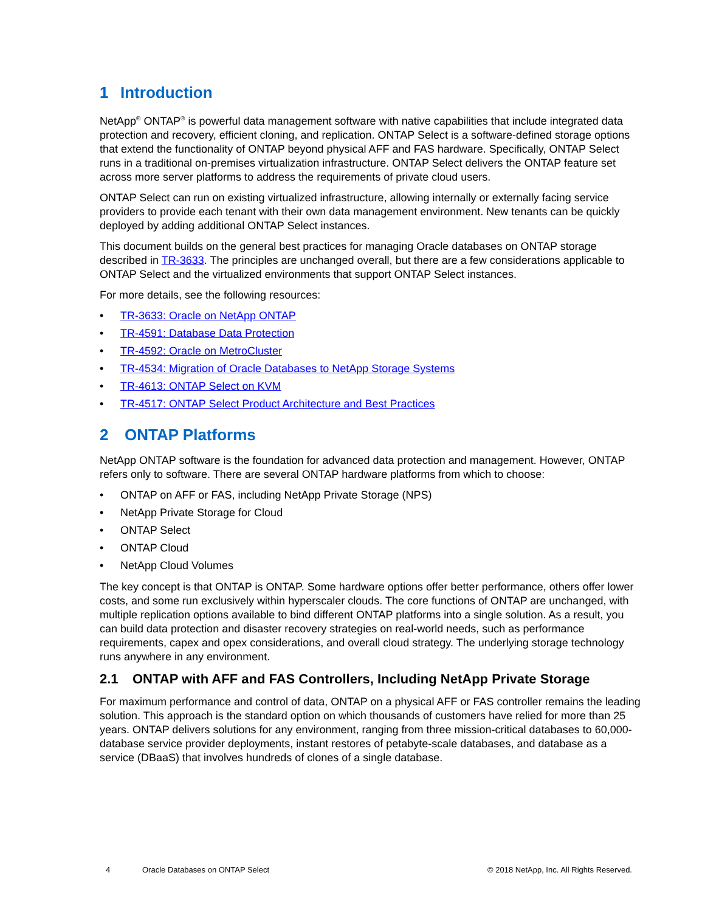1 Introduction
NetApp<sup>®</sup> ONTAP<sup>®</sup> is powerful data management software with native capabilities that include integrated data protection and recovery, efficient cloning, and replication. ONTAP Select is a software-defined storage options that extend the functionality of ONTAP beyond physical AFF and FAS hardware. Specifically, ONTAP Select runs in a traditional on-premises virtualization infrastructure. ONTAP Select delivers the ONTAP feature set across more server platforms to address the requirements of private cloud users.
ONTAP Select can run on existing virtualized infrastructure, allowing internally or externally facing service providers to provide each tenant with their own data management environment. New tenants can be quickly deployed by adding additional ONTAP Select instances.
This document builds on the general best practices for managing Oracle databases on ONTAP storage described in TR-3633. The principles are unchanged overall, but there are a few considerations applicable to ONTAP Select and the virtualized environments that support ONTAP Select instances.
For more details, see the following resources:
• TR-3633: Oracle on NetApp ONTAP
• TR-4591: Database Data Protection
• TR-4592: Oracle on MetroCluster
• TR-4534: Migration of Oracle Databases to NetApp Storage Systems
• TR-4613: ONTAP Select on KVM
• TR-4517: ONTAP Select Product Architecture and Best Practices
2 ONTAP Platforms
NetApp ONTAP software is the foundation for advanced data protection and management. However, ONTAP refers only to software. There are several ONTAP hardware platforms from which to choose:
• ONTAP on AFF or FAS, including NetApp Private Storage (NPS)
• NetApp Private Storage for Cloud
• ONTAP Select
• ONTAP Cloud
• NetApp Cloud Volumes
The key concept is that ONTAP is ONTAP. Some hardware options offer better performance, others offer lower costs, and some run exclusively within hyperscaler clouds. The core functions of ONTAP are unchanged, with multiple replication options available to bind different ONTAP platforms into a single solution. As a result, you can build data protection and disaster recovery strategies on real-world needs, such as performance requirements, capex and opex considerations, and overall cloud strategy. The underlying storage technology runs anywhere in any environment.
2.1 ONTAP with AFF and FAS Controllers, Including NetApp Private Storage
For maximum performance and control of data, ONTAP on a physical AFF or FAS controller remains the leading solution. This approach is the standard option on which thousands of customers have relied for more than 25 years. ONTAP delivers solutions for any environment, ranging from three mission-critical databases to 60,000-database service provider deployments, instant restores of petabyte-scale databases, and database as a service (DBaaS) that involves hundreds of clones of a single database.
4 Oracle Databases on ONTAP Select © 2018 NetApp, Inc. All Rights Reserved.